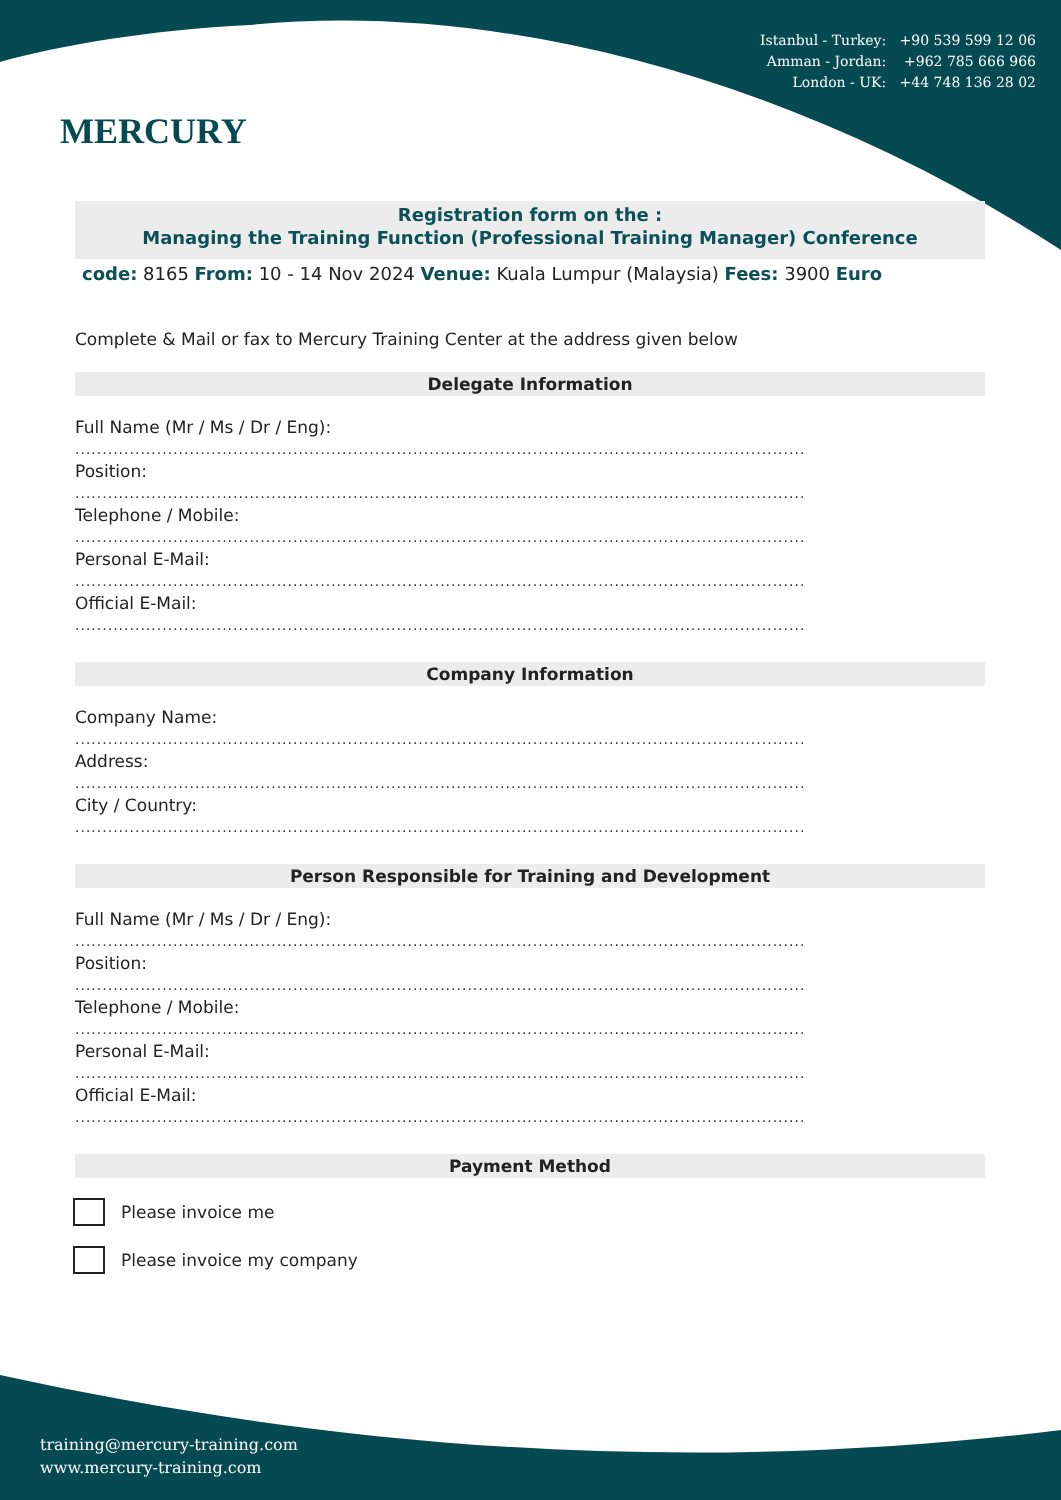Istanbul - Turkey: +90 539 599 12 06
Amman - Jordan: +962 785 666 966
London - UK: +44 748 136 28 02
MERCURY
Registration form on the :
Managing the Training Function (Professional Training Manager) Conference
code: 8165 From: 10 - 14 Nov 2024 Venue: Kuala Lumpur (Malaysia) Fees: 3900 Euro
Complete & Mail or fax to Mercury Training Center at the address given below
Delegate Information
Full Name (Mr / Ms / Dr / Eng):
......................................................................................................................................
Position:
......................................................................................................................................
Telephone / Mobile:
......................................................................................................................................
Personal E-Mail:
......................................................................................................................................
Official E-Mail:
......................................................................................................................................
Company Information
Company Name:
......................................................................................................................................
Address:
......................................................................................................................................
City / Country:
......................................................................................................................................
Person Responsible for Training and Development
Full Name (Mr / Ms / Dr / Eng):
......................................................................................................................................
Position:
......................................................................................................................................
Telephone / Mobile:
......................................................................................................................................
Personal E-Mail:
......................................................................................................................................
Official E-Mail:
......................................................................................................................................
Payment Method
Please invoice me
Please invoice my company
training@mercury-training.com
www.mercury-training.com